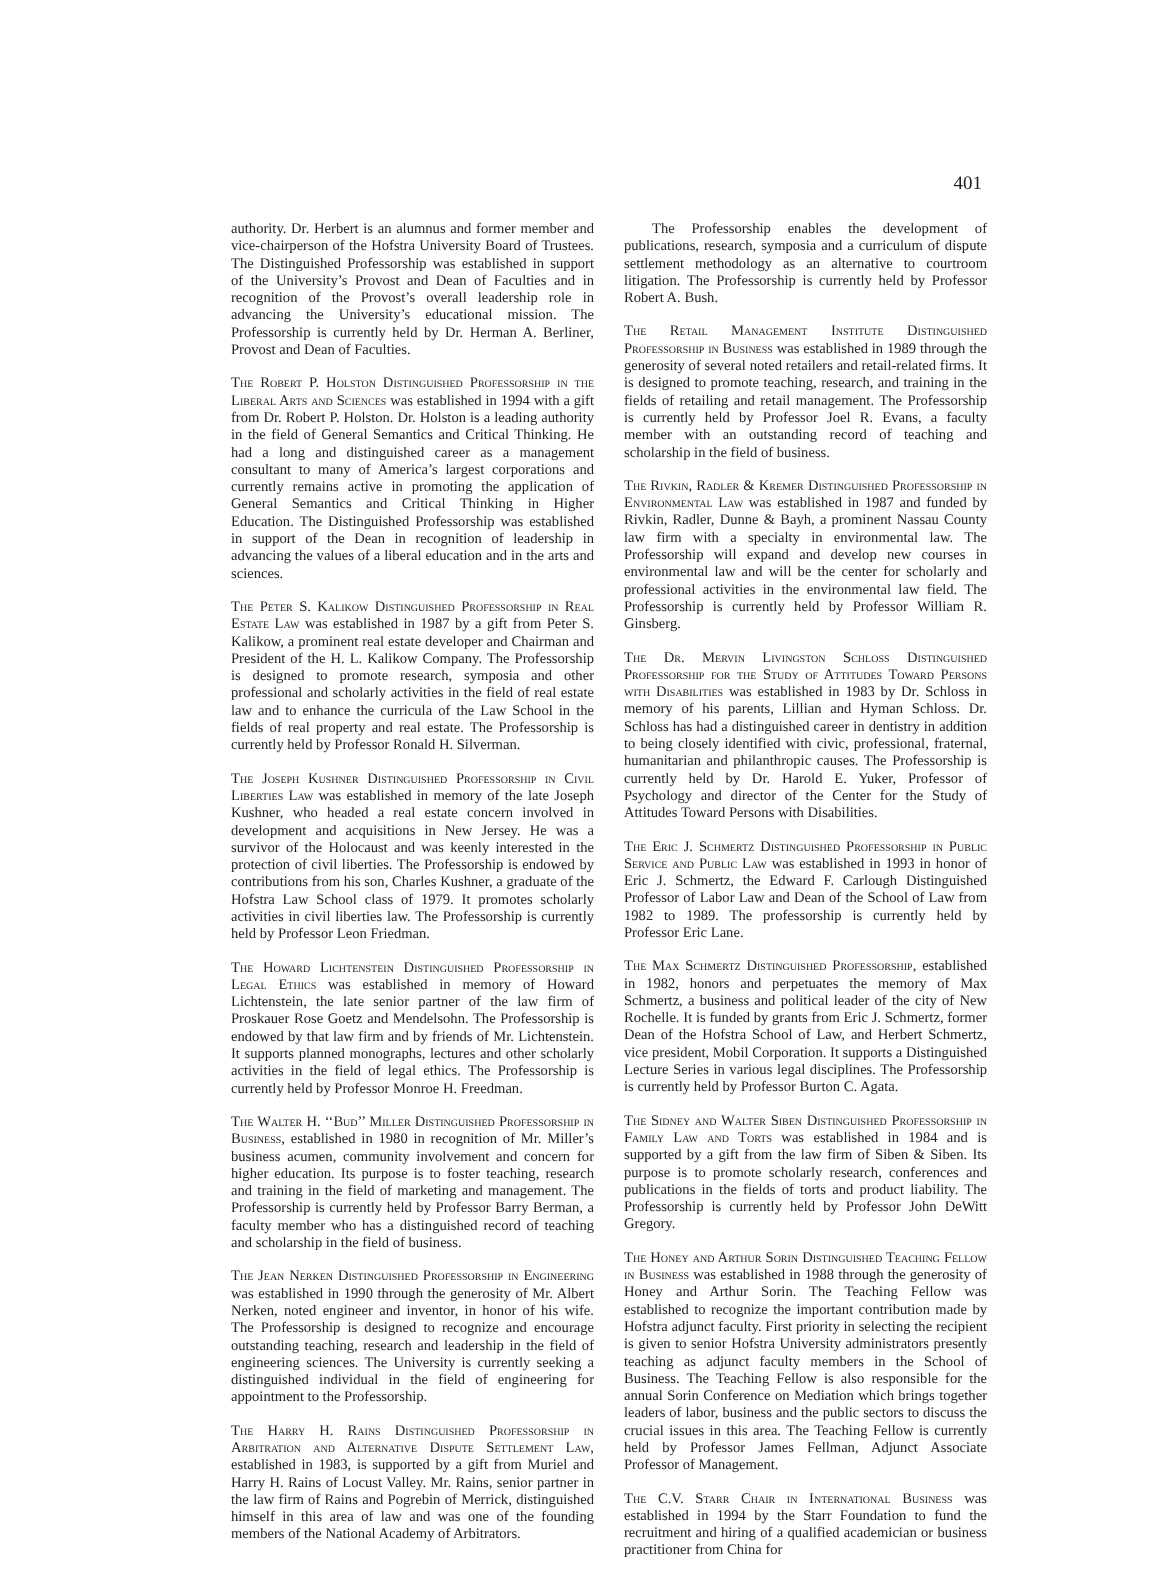401
authority. Dr. Herbert is an alumnus and former member and vice-chairperson of the Hofstra University Board of Trustees. The Distinguished Professorship was established in support of the University’s Provost and Dean of Faculties and in recognition of the Provost’s overall leadership role in advancing the University’s educational mission. The Professorship is currently held by Dr. Herman A. Berliner, Provost and Dean of Faculties.
The Robert P. Holston Distinguished Professorship in the Liberal Arts and Sciences was established in 1994 with a gift from Dr. Robert P. Holston. Dr. Holston is a leading authority in the field of General Semantics and Critical Thinking. He had a long and distinguished career as a management consultant to many of America’s largest corporations and currently remains active in promoting the application of General Semantics and Critical Thinking in Higher Education. The Distinguished Professorship was established in support of the Dean in recognition of leadership in advancing the values of a liberal education and in the arts and sciences.
The Peter S. Kalikow Distinguished Professorship in Real Estate Law was established in 1987 by a gift from Peter S. Kalikow, a prominent real estate developer and Chairman and President of the H. L. Kalikow Company. The Professorship is designed to promote research, symposia and other professional and scholarly activities in the field of real estate law and to enhance the curricula of the Law School in the fields of real property and real estate. The Professorship is currently held by Professor Ronald H. Silverman.
The Joseph Kushner Distinguished Professorship in Civil Liberties Law was established in memory of the late Joseph Kushner, who headed a real estate concern involved in development and acquisitions in New Jersey. He was a survivor of the Holocaust and was keenly interested in the protection of civil liberties. The Professorship is endowed by contributions from his son, Charles Kushner, a graduate of the Hofstra Law School class of 1979. It promotes scholarly activities in civil liberties law. The Professorship is currently held by Professor Leon Friedman.
The Howard Lichtenstein Distinguished Professorship in Legal Ethics was established in memory of Howard Lichtenstein, the late senior partner of the law firm of Proskauer Rose Goetz and Mendelsohn. The Professorship is endowed by that law firm and by friends of Mr. Lichtenstein. It supports planned monographs, lectures and other scholarly activities in the field of legal ethics. The Professorship is currently held by Professor Monroe H. Freedman.
The Walter H. ‘‘Bud’’ Miller Distinguished Professorship in Business, established in 1980 in recognition of Mr. Miller’s business acumen, community involvement and concern for higher education. Its purpose is to foster teaching, research and training in the field of marketing and management. The Professorship is currently held by Professor Barry Berman, a faculty member who has a distinguished record of teaching and scholarship in the field of business.
The Jean Nerken Distinguished Professorship in Engineering was established in 1990 through the generosity of Mr. Albert Nerken, noted engineer and inventor, in honor of his wife. The Professorship is designed to recognize and encourage outstanding teaching, research and leadership in the field of engineering sciences. The University is currently seeking a distinguished individual in the field of engineering for appointment to the Professorship.
The Harry H. Rains Distinguished Professorship in Arbitration and Alternative Dispute Settlement Law, established in 1983, is supported by a gift from Muriel and Harry H. Rains of Locust Valley. Mr. Rains, senior partner in the law firm of Rains and Pogrebin of Merrick, distinguished himself in this area of law and was one of the founding members of the National Academy of Arbitrators.
The Professorship enables the development of publications, research, symposia and a curriculum of dispute settlement methodology as an alternative to courtroom litigation. The Professorship is currently held by Professor Robert A. Bush.
The Retail Management Institute Distinguished Professorship in Business was established in 1989 through the generosity of several noted retailers and retail-related firms. It is designed to promote teaching, research, and training in the fields of retailing and retail management. The Professorship is currently held by Professor Joel R. Evans, a faculty member with an outstanding record of teaching and scholarship in the field of business.
The Rivkin, Radler & Kremer Distinguished Professorship in Environmental Law was established in 1987 and funded by Rivkin, Radler, Dunne & Bayh, a prominent Nassau County law firm with a specialty in environmental law. The Professorship will expand and develop new courses in environmental law and will be the center for scholarly and professional activities in the environmental law field. The Professorship is currently held by Professor William R. Ginsberg.
The Dr. Mervin Livingston Schloss Distinguished Professorship for the Study of Attitudes Toward Persons with Disabilities was established in 1983 by Dr. Schloss in memory of his parents, Lillian and Hyman Schloss. Dr. Schloss has had a distinguished career in dentistry in addition to being closely identified with civic, professional, fraternal, humanitarian and philanthropic causes. The Professorship is currently held by Dr. Harold E. Yuker, Professor of Psychology and director of the Center for the Study of Attitudes Toward Persons with Disabilities.
The Eric J. Schmertz Distinguished Professorship in Public Service and Public Law was established in 1993 in honor of Eric J. Schmertz, the Edward F. Carlough Distinguished Professor of Labor Law and Dean of the School of Law from 1982 to 1989. The professorship is currently held by Professor Eric Lane.
The Max Schmertz Distinguished Professorship, established in 1982, honors and perpetuates the memory of Max Schmertz, a business and political leader of the city of New Rochelle. It is funded by grants from Eric J. Schmertz, former Dean of the Hofstra School of Law, and Herbert Schmertz, vice president, Mobil Corporation. It supports a Distinguished Lecture Series in various legal disciplines. The Professorship is currently held by Professor Burton C. Agata.
The Sidney and Walter Siben Distinguished Professorship in Family Law and Torts was established in 1984 and is supported by a gift from the law firm of Siben & Siben. Its purpose is to promote scholarly research, conferences and publications in the fields of torts and product liability. The Professorship is currently held by Professor John DeWitt Gregory.
The Honey and Arthur Sorin Distinguished Teaching Fellow in Business was established in 1988 through the generosity of Honey and Arthur Sorin. The Teaching Fellow was established to recognize the important contribution made by Hofstra adjunct faculty. First priority in selecting the recipient is given to senior Hofstra University administrators presently teaching as adjunct faculty members in the School of Business. The Teaching Fellow is also responsible for the annual Sorin Conference on Mediation which brings together leaders of labor, business and the public sectors to discuss the crucial issues in this area. The Teaching Fellow is currently held by Professor James Fellman, Adjunct Associate Professor of Management.
The C.V. Starr Chair in International Business was established in 1994 by the Starr Foundation to fund the recruitment and hiring of a qualified academician or business practitioner from China for